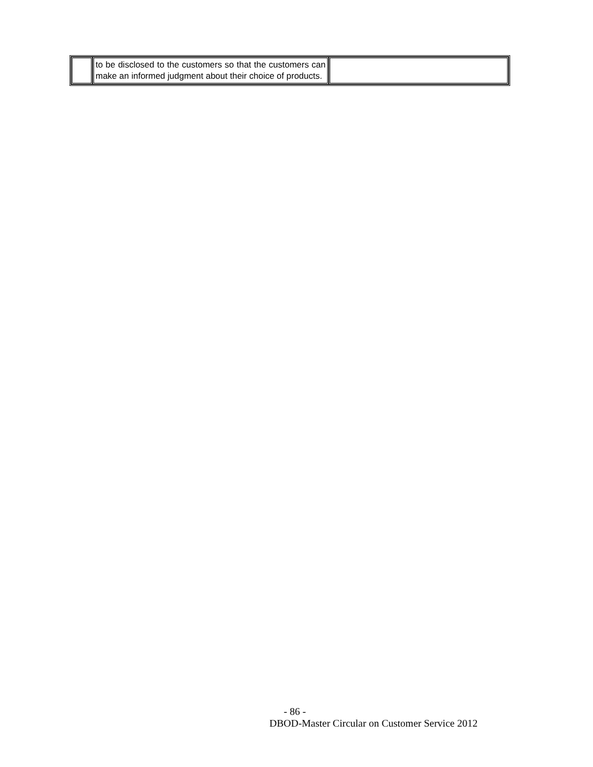| | to be disclosed to the customers so that the customers can make an informed judgment about their choice of products. | |
- 86 -
DBOD-Master Circular on Customer Service 2012